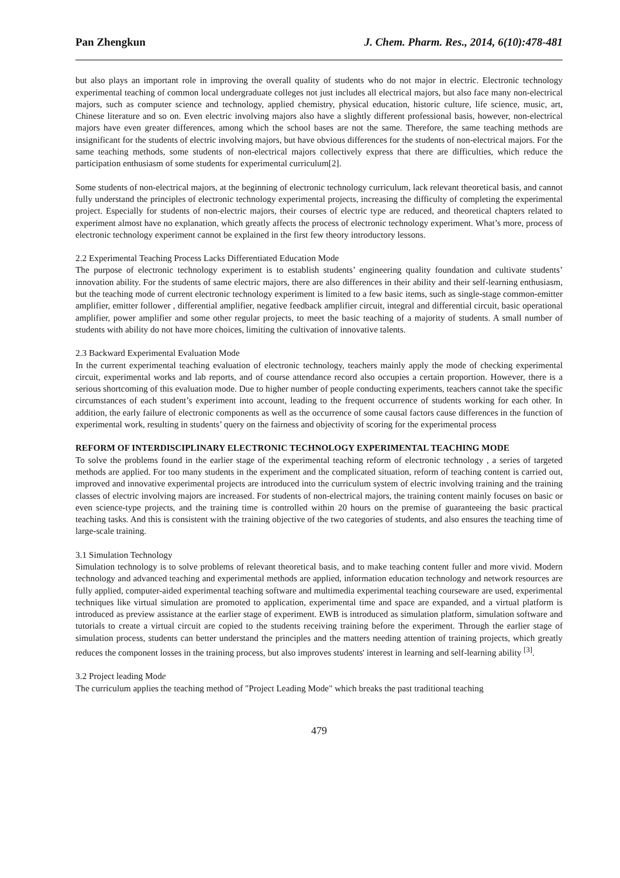Pan Zhengkun J. Chem. Pharm. Res., 2014, 6(10):478-481
but also plays an important role in improving the overall quality of students who do not major in electric. Electronic technology experimental teaching of common local undergraduate colleges not just includes all electrical majors, but also face many non-electrical majors, such as computer science and technology, applied chemistry, physical education, historic culture, life science, music, art, Chinese literature and so on. Even electric involving majors also have a slightly different professional basis, however, non-electrical majors have even greater differences, among which the school bases are not the same. Therefore, the same teaching methods are insignificant for the students of electric involving majors, but have obvious differences for the students of non-electrical majors. For the same teaching methods, some students of non-electrical majors collectively express that there are difficulties, which reduce the participation enthusiasm of some students for experimental curriculum[2].
Some students of non-electrical majors, at the beginning of electronic technology curriculum, lack relevant theoretical basis, and cannot fully understand the principles of electronic technology experimental projects, increasing the difficulty of completing the experimental project. Especially for students of non-electric majors, their courses of electric type are reduced, and theoretical chapters related to experiment almost have no explanation, which greatly affects the process of electronic technology experiment. What’s more, process of electronic technology experiment cannot be explained in the first few theory introductory lessons.
2.2 Experimental Teaching Process Lacks Differentiated Education Mode
The purpose of electronic technology experiment is to establish students’ engineering quality foundation and cultivate students’ innovation ability. For the students of same electric majors, there are also differences in their ability and their self-learning enthusiasm, but the teaching mode of current electronic technology experiment is limited to a few basic items, such as single-stage common-emitter amplifier, emitter follower , differential amplifier, negative feedback amplifier circuit, integral and differential circuit, basic operational amplifier, power amplifier and some other regular projects, to meet the basic teaching of a majority of students. A small number of students with ability do not have more choices, limiting the cultivation of innovative talents.
2.3 Backward Experimental Evaluation Mode
In the current experimental teaching evaluation of electronic technology, teachers mainly apply the mode of checking experimental circuit, experimental works and lab reports, and of course attendance record also occupies a certain proportion. However, there is a serious shortcoming of this evaluation mode. Due to higher number of people conducting experiments, teachers cannot take the specific circumstances of each student’s experiment into account, leading to the frequent occurrence of students working for each other. In addition, the early failure of electronic components as well as the occurrence of some causal factors cause differences in the function of experimental work, resulting in students’ query on the fairness and objectivity of scoring for the experimental process
REFORM OF INTERDISCIPLINARY ELECTRONIC TECHNOLOGY EXPERIMENTAL TEACHING MODE
To solve the problems found in the earlier stage of the experimental teaching reform of electronic technology , a series of targeted methods are applied. For too many students in the experiment and the complicated situation, reform of teaching content is carried out, improved and innovative experimental projects are introduced into the curriculum system of electric involving training and the training classes of electric involving majors are increased. For students of non-electrical majors, the training content mainly focuses on basic or even science-type projects, and the training time is controlled within 20 hours on the premise of guaranteeing the basic practical teaching tasks. And this is consistent with the training objective of the two categories of students, and also ensures the teaching time of large-scale training.
3.1 Simulation Technology
Simulation technology is to solve problems of relevant theoretical basis, and to make teaching content fuller and more vivid. Modern technology and advanced teaching and experimental methods are applied, information education technology and network resources are fully applied, computer-aided experimental teaching software and multimedia experimental teaching courseware are used, experimental techniques like virtual simulation are promoted to application, experimental time and space are expanded, and a virtual platform is introduced as preview assistance at the earlier stage of experiment. EWB is introduced as simulation platform, simulation software and tutorials to create a virtual circuit are copied to the students receiving training before the experiment. Through the earlier stage of simulation process, students can better understand the principles and the matters needing attention of training projects, which greatly reduces the component losses in the training process, but also improves students' interest in learning and self-learning ability <sup>[3]</sup>.
3.2 Project leading Mode
The curriculum applies the teaching method of "Project Leading Mode" which breaks the past traditional teaching
479